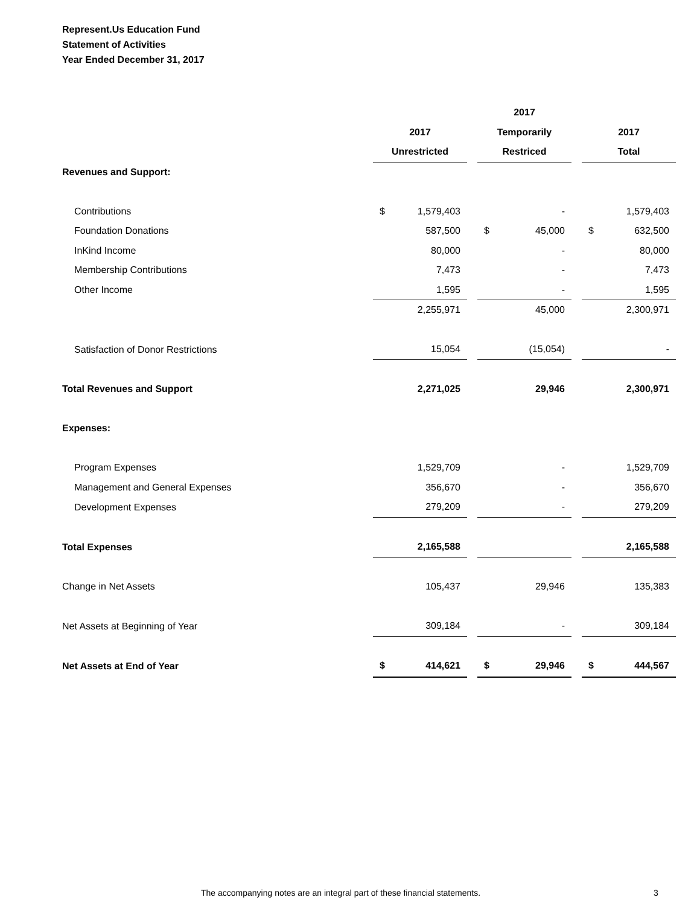Represent.Us Education Fund
Statement of Activities
Year Ended December 31, 2017
| | | | 2017 | | |
| --- | --- | --- | --- | --- | --- |
| | 2017 | | Temporarily | | 2017 |
| | Unrestricted | | Restriced | | Total |
| Revenues and Support: | | | | | |
| Contributions | $ 1,579,403 | | - | | 1,579,403 |
| Foundation Donations | 587,500 | | $ 45,000 | | $ 632,500 |
| InKind Income | 80,000 | | - | | 80,000 |
| Membership Contributions | 7,473 | | - | | 7,473 |
| Other Income | 1,595 | | - | | 1,595 |
| | 2,255,971 | | 45,000 | | 2,300,971 |
| Satisfaction of Donor Restrictions | 15,054 | | (15,054) | | - |
| Total Revenues and Support | 2,271,025 | | 29,946 | | 2,300,971 |
| Expenses: | | | | | |
| Program Expenses | 1,529,709 | | - | | 1,529,709 |
| Management and General Expenses | 356,670 | | - | | 356,670 |
| Development Expenses | 279,209 | | - | | 279,209 |
| Total Expenses | 2,165,588 | | | | 2,165,588 |
| Change in Net Assets | 105,437 | | 29,946 | | 135,383 |
| Net Assets at Beginning of Year | 309,184 | | - | | 309,184 |
| Net Assets at End of Year | $ 414,621 | | $ 29,946 | | $ 444,567 |
The accompanying notes are an integral part of these financial statements. 3